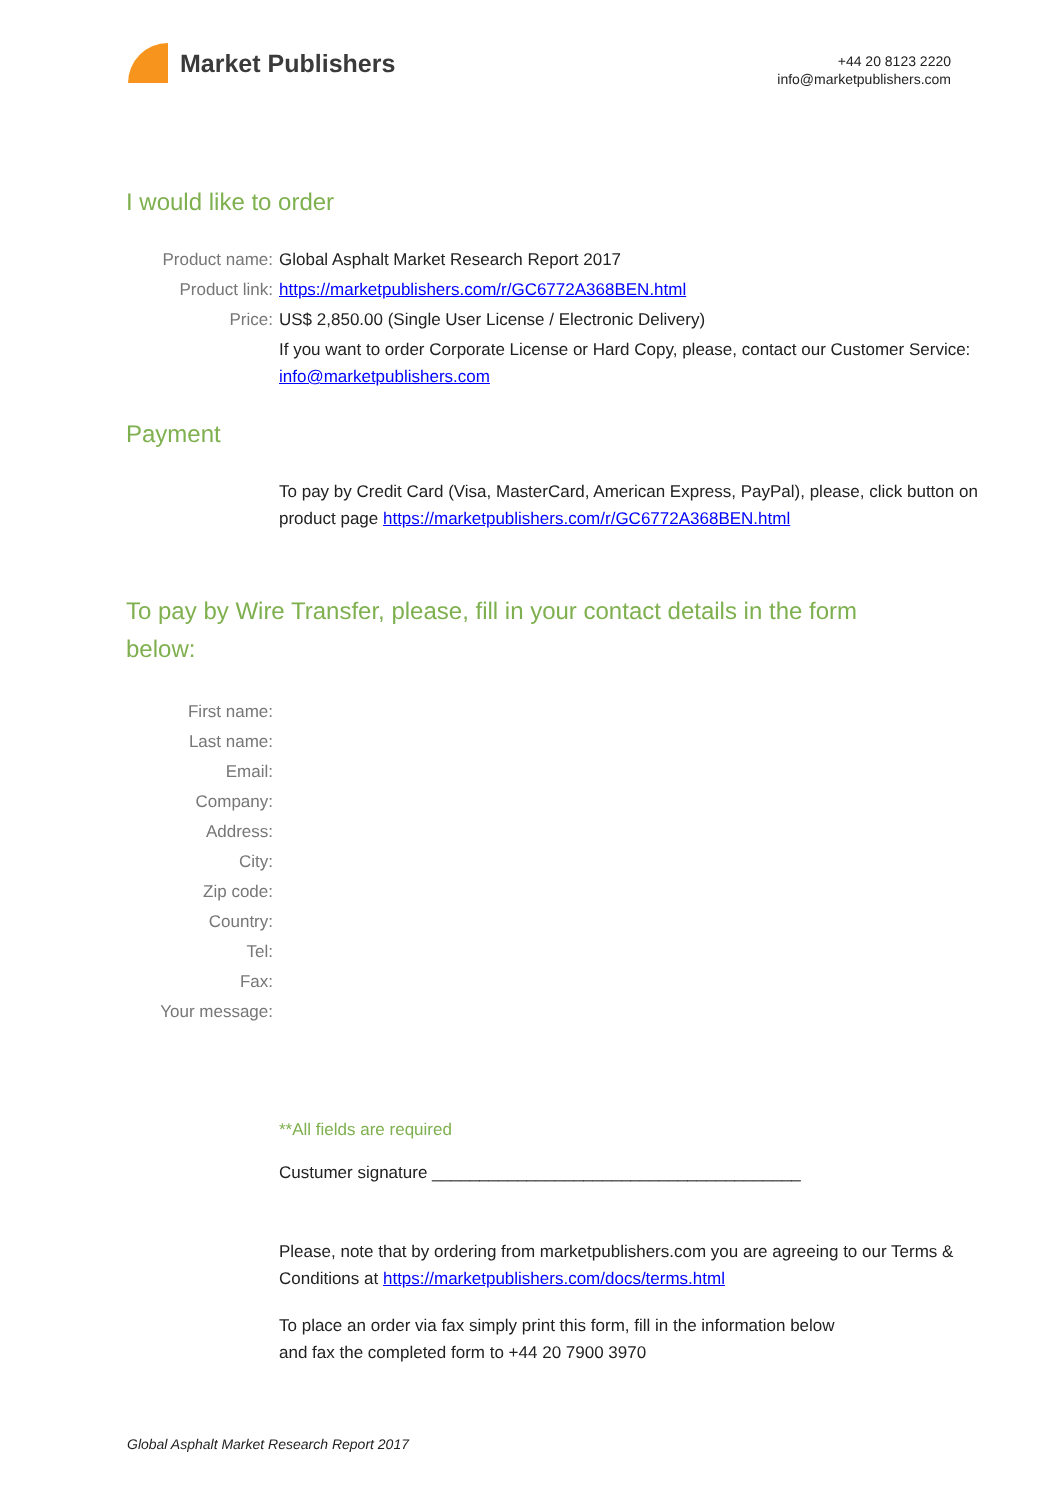Market Publishers
+44 20 8123 2220
info@marketpublishers.com
I would like to order
Product name: Global Asphalt Market Research Report 2017
Product link: https://marketpublishers.com/r/GC6772A368BEN.html
Price: US$ 2,850.00 (Single User License / Electronic Delivery)
If you want to order Corporate License or Hard Copy, please, contact our Customer Service:
info@marketpublishers.com
Payment
To pay by Credit Card (Visa, MasterCard, American Express, PayPal), please, click button on product page https://marketpublishers.com/r/GC6772A368BEN.html
To pay by Wire Transfer, please, fill in your contact details in the form below:
First name:
Last name:
Email:
Company:
Address:
City:
Zip code:
Country:
Tel:
Fax:
Your message:
**All fields are required
Custumer signature _______________________________________
Please, note that by ordering from marketpublishers.com you are agreeing to our Terms & Conditions at https://marketpublishers.com/docs/terms.html
To place an order via fax simply print this form, fill in the information below
and fax the completed form to +44 20 7900 3970
Global Asphalt Market Research Report 2017